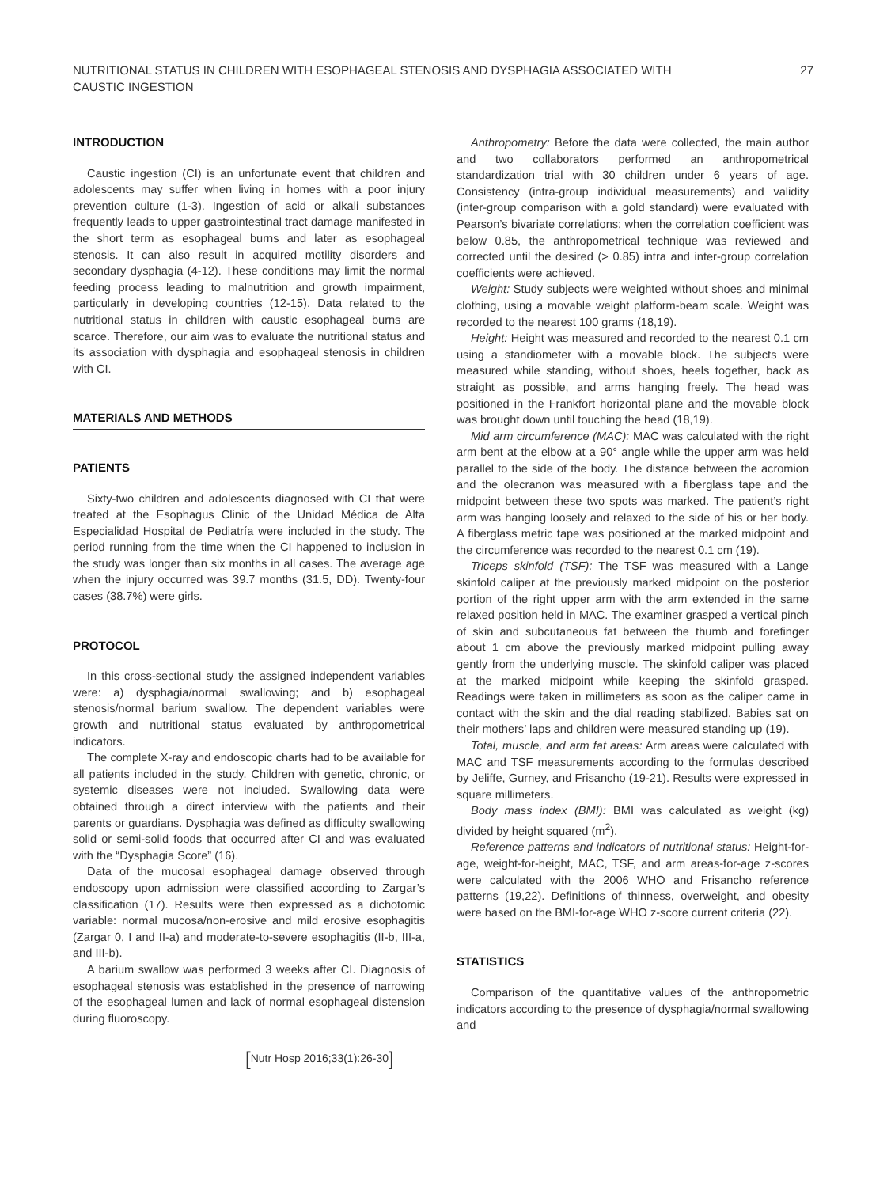NUTRITIONAL STATUS IN CHILDREN WITH ESOPHAGEAL STENOSIS AND DYSPHAGIA ASSOCIATED WITH
CAUSTIC INGESTION
27
INTRODUCTION
Caustic ingestion (CI) is an unfortunate event that children and adolescents may suffer when living in homes with a poor injury prevention culture (1-3). Ingestion of acid or alkali substances frequently leads to upper gastrointestinal tract damage manifested in the short term as esophageal burns and later as esophageal stenosis. It can also result in acquired motility disorders and secondary dysphagia (4-12). These conditions may limit the normal feeding process leading to malnutrition and growth impairment, particularly in developing countries (12-15). Data related to the nutritional status in children with caustic esophageal burns are scarce. Therefore, our aim was to evaluate the nutritional status and its association with dysphagia and esophageal stenosis in children with CI.
MATERIALS AND METHODS
PATIENTS
Sixty-two children and adolescents diagnosed with CI that were treated at the Esophagus Clinic of the Unidad Médica de Alta Especialidad Hospital de Pediatría were included in the study. The period running from the time when the CI happened to inclusion in the study was longer than six months in all cases. The average age when the injury occurred was 39.7 months (31.5, DD). Twenty-four cases (38.7%) were girls.
PROTOCOL
In this cross-sectional study the assigned independent variables were: a) dysphagia/normal swallowing; and b) esophageal stenosis/normal barium swallow. The dependent variables were growth and nutritional status evaluated by anthropometrical indicators.
The complete X-ray and endoscopic charts had to be available for all patients included in the study. Children with genetic, chronic, or systemic diseases were not included. Swallowing data were obtained through a direct interview with the patients and their parents or guardians. Dysphagia was defined as difficulty swallowing solid or semi-solid foods that occurred after CI and was evaluated with the “Dysphagia Score” (16).
Data of the mucosal esophageal damage observed through endoscopy upon admission were classified according to Zargar’s classification (17). Results were then expressed as a dichotomic variable: normal mucosa/non-erosive and mild erosive esophagitis (Zargar 0, I and II-a) and moderate-to-severe esophagitis (II-b, III-a, and III-b).
A barium swallow was performed 3 weeks after CI. Diagnosis of esophageal stenosis was established in the presence of narrowing of the esophageal lumen and lack of normal esophageal distension during fluoroscopy.
Anthropometry: Before the data were collected, the main author and two collaborators performed an anthropometrical standardization trial with 30 children under 6 years of age. Consistency (intra-group individual measurements) and validity (inter-group comparison with a gold standard) were evaluated with Pearson’s bivariate correlations; when the correlation coefficient was below 0.85, the anthropometrical technique was reviewed and corrected until the desired (> 0.85) intra and inter-group correlation coefficients were achieved.
Weight: Study subjects were weighted without shoes and minimal clothing, using a movable weight platform-beam scale. Weight was recorded to the nearest 100 grams (18,19).
Height: Height was measured and recorded to the nearest 0.1 cm using a standiometer with a movable block. The subjects were measured while standing, without shoes, heels together, back as straight as possible, and arms hanging freely. The head was positioned in the Frankfort horizontal plane and the movable block was brought down until touching the head (18,19).
Mid arm circumference (MAC): MAC was calculated with the right arm bent at the elbow at a 90° angle while the upper arm was held parallel to the side of the body. The distance between the acromion and the olecranon was measured with a fiberglass tape and the midpoint between these two spots was marked. The patient’s right arm was hanging loosely and relaxed to the side of his or her body. A fiberglass metric tape was positioned at the marked midpoint and the circumference was recorded to the nearest 0.1 cm (19).
Triceps skinfold (TSF): The TSF was measured with a Lange skinfold caliper at the previously marked midpoint on the posterior portion of the right upper arm with the arm extended in the same relaxed position held in MAC. The examiner grasped a vertical pinch of skin and subcutaneous fat between the thumb and forefinger about 1 cm above the previously marked midpoint pulling away gently from the underlying muscle. The skinfold caliper was placed at the marked midpoint while keeping the skinfold grasped. Readings were taken in millimeters as soon as the caliper came in contact with the skin and the dial reading stabilized. Babies sat on their mothers’ laps and children were measured standing up (19).
Total, muscle, and arm fat areas: Arm areas were calculated with MAC and TSF measurements according to the formulas described by Jeliffe, Gurney, and Frisancho (19-21). Results were expressed in square millimeters.
Body mass index (BMI): BMI was calculated as weight (kg) divided by height squared (m<sup>2</sup>).
Reference patterns and indicators of nutritional status: Height-for-age, weight-for-height, MAC, TSF, and arm areas-for-age z-scores were calculated with the 2006 WHO and Frisancho reference patterns (19,22). Definitions of thinness, overweight, and obesity were based on the BMI-for-age WHO z-score current criteria (22).
STATISTICS
Comparison of the quantitative values of the anthropometric indicators according to the presence of dysphagia/normal swallowing and
[Nutr Hosp 2016;33(1):26-30]